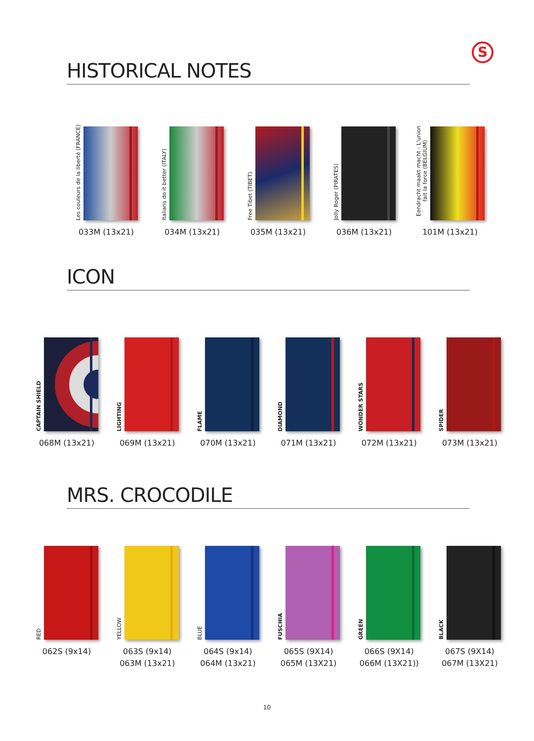S
HISTORICAL NOTES
Les couleurs de la liberté (FRANCE)
033M (13x21)
Italians do it better (ITALY)
034M (13x21)
Free Tibet (TIBET)
035M (13x21)
Jolly Roger (PIRATES)
036M (13x21)
Eendracht maakt macht - L'union fait la force (BELGIUM)
101M (13x21)
ICON
CAPTAIN SHIELD
068M (13x21)
LIGHTING
069M (13x21)
FLAME
070M (13x21)
DIAMOND
071M (13x21)
WONDER STARS
072M (13x21)
SPIDER
073M (13x21)
MRS. CROCODILE
RED
062S (9x14)
YELLOW
063S (9x14)
063M (13x21)
BLUE
064S (9x14)
064M (13x21)
FUSCHIA
065S (9X14)
065M (13X21)
GREEN
066S (9X14)
066M (13X21))
BLACK
067S (9X14)
067M (13X21)
10